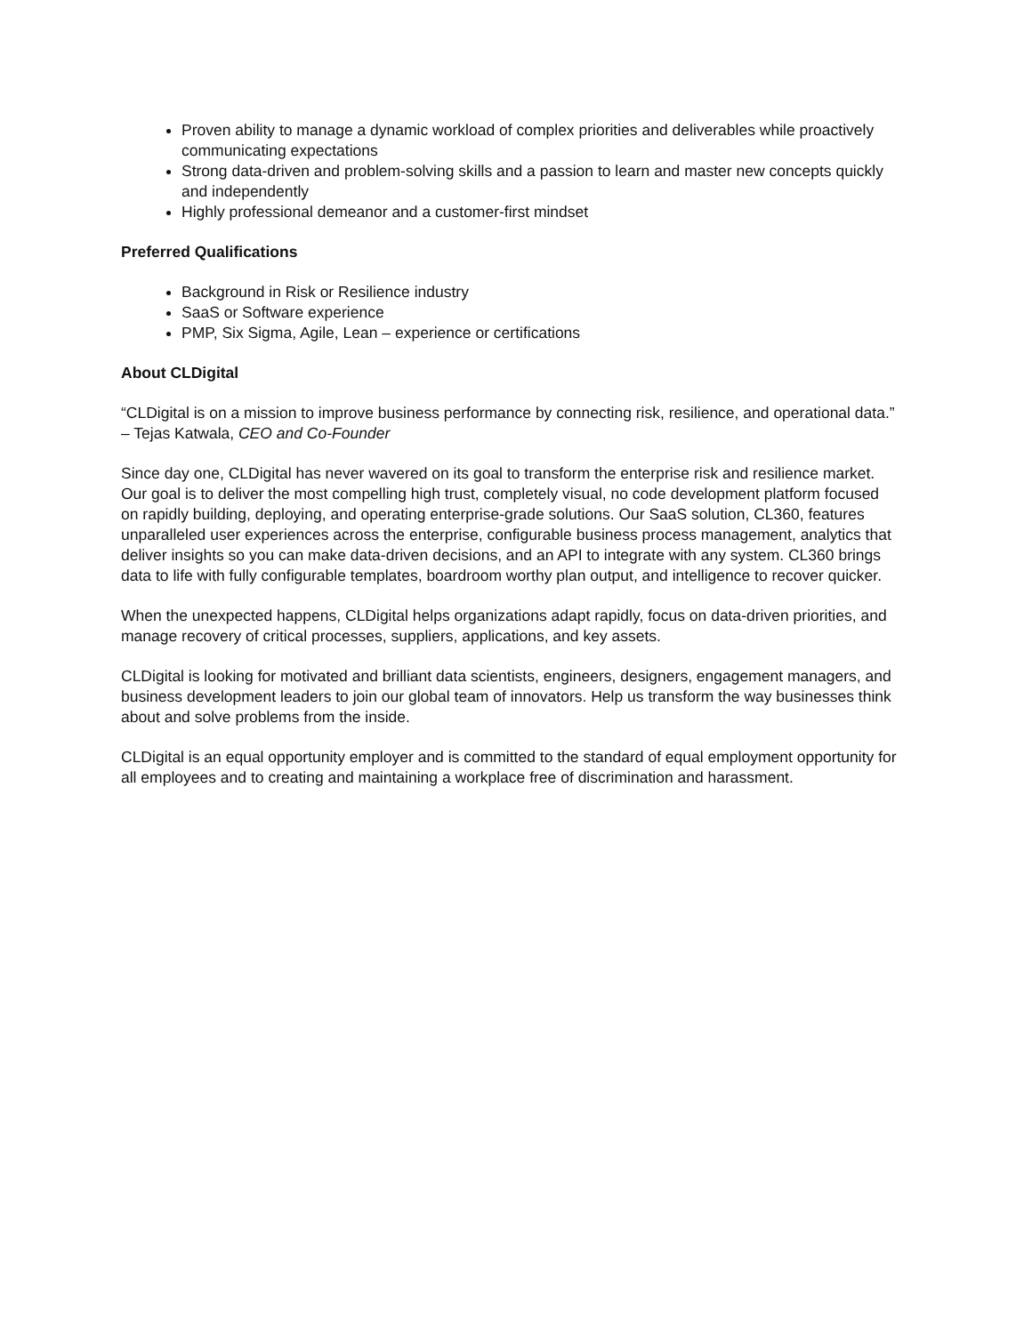Proven ability to manage a dynamic workload of complex priorities and deliverables while proactively communicating expectations
Strong data-driven and problem-solving skills and a passion to learn and master new concepts quickly and independently
Highly professional demeanor and a customer-first mindset
Preferred Qualifications
Background in Risk or Resilience industry
SaaS or Software experience
PMP, Six Sigma, Agile, Lean – experience or certifications
About CLDigital
“CLDigital is on a mission to improve business performance by connecting risk, resilience, and operational data.” – Tejas Katwala, CEO and Co-Founder
Since day one, CLDigital has never wavered on its goal to transform the enterprise risk and resilience market. Our goal is to deliver the most compelling high trust, completely visual, no code development platform focused on rapidly building, deploying, and operating enterprise-grade solutions. Our SaaS solution, CL360, features unparalleled user experiences across the enterprise, configurable business process management, analytics that deliver insights so you can make data-driven decisions, and an API to integrate with any system. CL360 brings data to life with fully configurable templates, boardroom worthy plan output, and intelligence to recover quicker.
When the unexpected happens, CLDigital helps organizations adapt rapidly, focus on data-driven priorities, and manage recovery of critical processes, suppliers, applications, and key assets.
CLDigital is looking for motivated and brilliant data scientists, engineers, designers, engagement managers, and business development leaders to join our global team of innovators. Help us transform the way businesses think about and solve problems from the inside.
CLDigital is an equal opportunity employer and is committed to the standard of equal employment opportunity for all employees and to creating and maintaining a workplace free of discrimination and harassment.